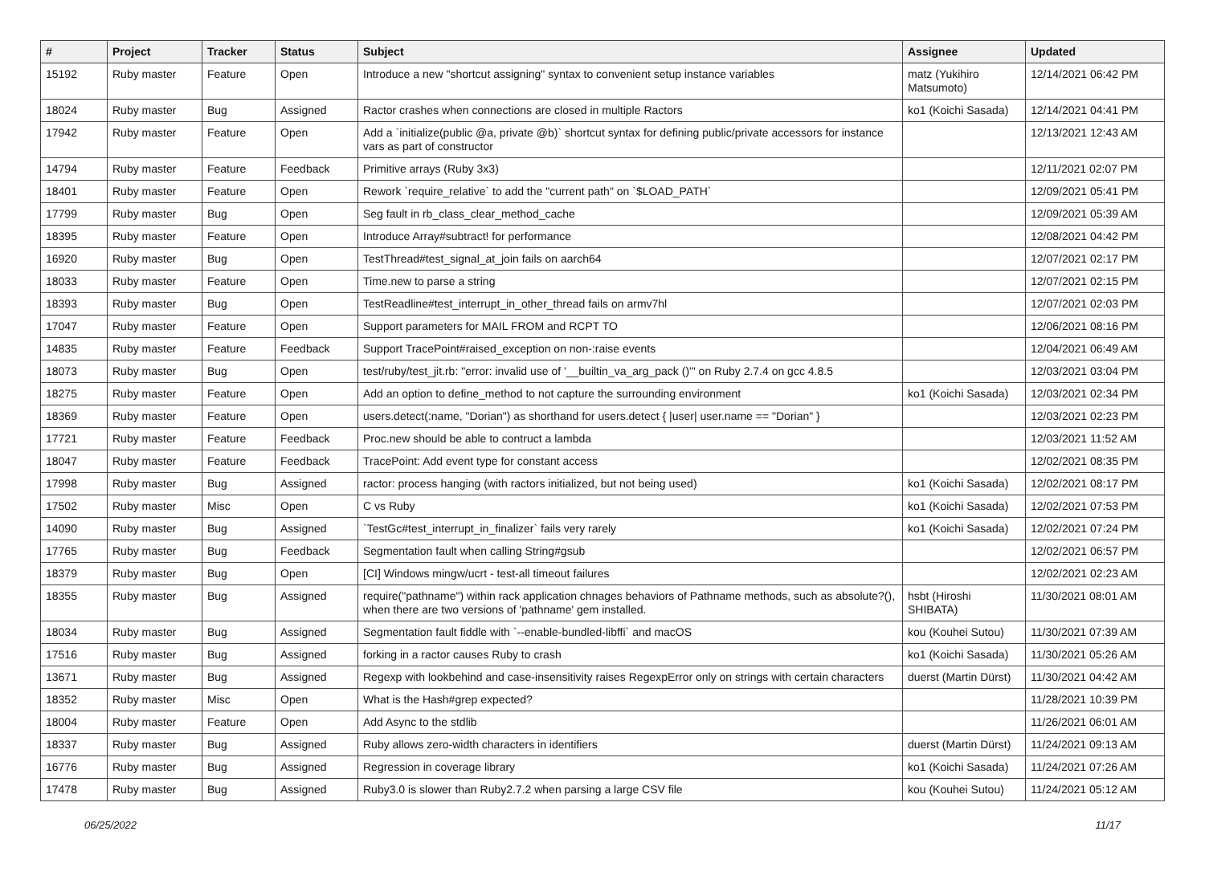| # | Project | Tracker | Status | Subject | Assignee | Updated |
| --- | --- | --- | --- | --- | --- | --- |
| 15192 | Ruby master | Feature | Open | Introduce a new "shortcut assigning" syntax to convenient setup instance variables | matz (Yukihiro Matsumoto) | 12/14/2021 06:42 PM |
| 18024 | Ruby master | Bug | Assigned | Ractor crashes when connections are closed in multiple Ractors | ko1 (Koichi Sasada) | 12/14/2021 04:41 PM |
| 17942 | Ruby master | Feature | Open | Add a `initialize(public @a, private @b)` shortcut syntax for defining public/private accessors for instance vars as part of constructor | | 12/13/2021 12:43 AM |
| 14794 | Ruby master | Feature | Feedback | Primitive arrays (Ruby 3x3) | | 12/11/2021 02:07 PM |
| 18401 | Ruby master | Feature | Open | Rework `require_relative` to add the "current path" on `$LOAD_PATH` | | 12/09/2021 05:41 PM |
| 17799 | Ruby master | Bug | Open | Seg fault in rb_class_clear_method_cache | | 12/09/2021 05:39 AM |
| 18395 | Ruby master | Feature | Open | Introduce Array#subtract! for performance | | 12/08/2021 04:42 PM |
| 16920 | Ruby master | Bug | Open | TestThread#test_signal_at_join fails on aarch64 | | 12/07/2021 02:17 PM |
| 18033 | Ruby master | Feature | Open | Time.new to parse a string | | 12/07/2021 02:15 PM |
| 18393 | Ruby master | Bug | Open | TestReadline#test_interrupt_in_other_thread fails on armv7hl | | 12/07/2021 02:03 PM |
| 17047 | Ruby master | Feature | Open | Support parameters for MAIL FROM and RCPT TO | | 12/06/2021 08:16 PM |
| 14835 | Ruby master | Feature | Feedback | Support TracePoint#raised_exception on non-:raise events | | 12/04/2021 06:49 AM |
| 18073 | Ruby master | Bug | Open | test/ruby/test_jit.rb: "error: invalid use of '__builtin_va_arg_pack ()'" on Ruby 2.7.4 on gcc 4.8.5 | | 12/03/2021 03:04 PM |
| 18275 | Ruby master | Feature | Open | Add an option to define_method to not capture the surrounding environment | ko1 (Koichi Sasada) | 12/03/2021 02:34 PM |
| 18369 | Ruby master | Feature | Open | users.detect(:name, "Dorian") as shorthand for users.detect { /user/ user.name == "Dorian" } | | 12/03/2021 02:23 PM |
| 17721 | Ruby master | Feature | Feedback | Proc.new should be able to contruct a lambda | | 12/03/2021 11:52 AM |
| 18047 | Ruby master | Feature | Feedback | TracePoint: Add event type for constant access | | 12/02/2021 08:35 PM |
| 17998 | Ruby master | Bug | Assigned | ractor: process hanging (with ractors initialized, but not being used) | ko1 (Koichi Sasada) | 12/02/2021 08:17 PM |
| 17502 | Ruby master | Misc | Open | C vs Ruby | ko1 (Koichi Sasada) | 12/02/2021 07:53 PM |
| 14090 | Ruby master | Bug | Assigned | `TestGc#test_interrupt_in_finalizer` fails very rarely | ko1 (Koichi Sasada) | 12/02/2021 07:24 PM |
| 17765 | Ruby master | Bug | Feedback | Segmentation fault when calling String#gsub | | 12/02/2021 06:57 PM |
| 18379 | Ruby master | Bug | Open | [CI] Windows mingw/ucrt - test-all timeout failures | | 12/02/2021 02:23 AM |
| 18355 | Ruby master | Bug | Assigned | require("pathname") within rack application chnages behaviors of Pathname methods, such as absolute?(), when there are two versions of 'pathname' gem installed. | hsbt (Hiroshi SHIBATA) | 11/30/2021 08:01 AM |
| 18034 | Ruby master | Bug | Assigned | Segmentation fault fiddle with `--enable-bundled-libffi` and macOS | kou (Kouhei Sutou) | 11/30/2021 07:39 AM |
| 17516 | Ruby master | Bug | Assigned | forking in a ractor causes Ruby to crash | ko1 (Koichi Sasada) | 11/30/2021 05:26 AM |
| 13671 | Ruby master | Bug | Assigned | Regexp with lookbehind and case-insensitivity raises RegexpError only on strings with certain characters | duerst (Martin Dürst) | 11/30/2021 04:42 AM |
| 18352 | Ruby master | Misc | Open | What is the Hash#grep expected? | | 11/28/2021 10:39 PM |
| 18004 | Ruby master | Feature | Open | Add Async to the stdlib | | 11/26/2021 06:01 AM |
| 18337 | Ruby master | Bug | Assigned | Ruby allows zero-width characters in identifiers | duerst (Martin Dürst) | 11/24/2021 09:13 AM |
| 16776 | Ruby master | Bug | Assigned | Regression in coverage library | ko1 (Koichi Sasada) | 11/24/2021 07:26 AM |
| 17478 | Ruby master | Bug | Assigned | Ruby3.0 is slower than Ruby2.7.2 when parsing a large CSV file | kou (Kouhei Sutou) | 11/24/2021 05:12 AM |
06/25/2022 11/17